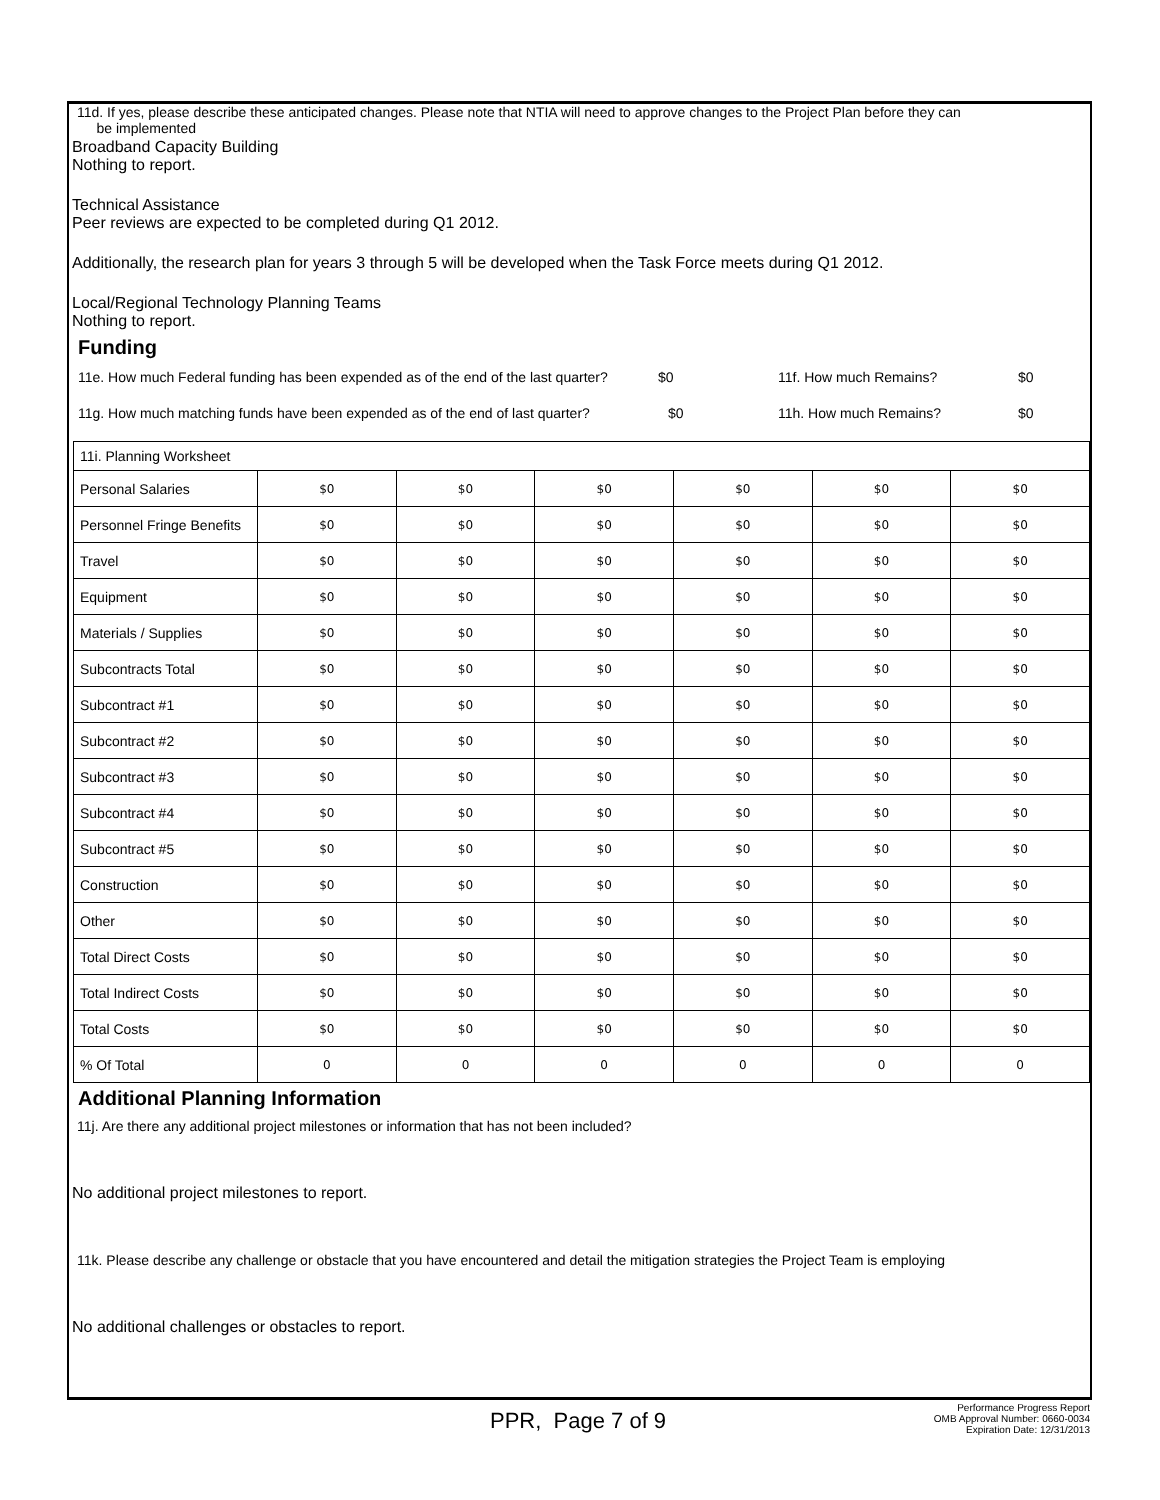11d. If yes, please describe these anticipated changes. Please note that NTIA will need to approve changes to the Project Plan before they can
be implemented
Broadband Capacity Building
Nothing to report.
Technical Assistance
Peer reviews are expected to be completed during Q1 2012.
Additionally, the research plan for years 3 through 5 will be developed when the Task Force meets during Q1 2012.
Local/Regional Technology Planning Teams
Nothing to report.
Funding
11e. How much Federal funding has been expended as of the end of the last quarter? $0 11f. How much Remains? $0
11g. How much matching funds have been expended as of the end of last quarter? $0 11h. How much Remains? $0
| 11i. Planning Worksheet | | | | | | |
| Personal Salaries | $0 | $0 | $0 | $0 | $0 | $0 |
| Personnel Fringe Benefits | $0 | $0 | $0 | $0 | $0 | $0 |
| Travel | $0 | $0 | $0 | $0 | $0 | $0 |
| Equipment | $0 | $0 | $0 | $0 | $0 | $0 |
| Materials / Supplies | $0 | $0 | $0 | $0 | $0 | $0 |
| Subcontracts Total | $0 | $0 | $0 | $0 | $0 | $0 |
| Subcontract #1 | $0 | $0 | $0 | $0 | $0 | $0 |
| Subcontract #2 | $0 | $0 | $0 | $0 | $0 | $0 |
| Subcontract #3 | $0 | $0 | $0 | $0 | $0 | $0 |
| Subcontract #4 | $0 | $0 | $0 | $0 | $0 | $0 |
| Subcontract #5 | $0 | $0 | $0 | $0 | $0 | $0 |
| Construction | $0 | $0 | $0 | $0 | $0 | $0 |
| Other | $0 | $0 | $0 | $0 | $0 | $0 |
| Total Direct Costs | $0 | $0 | $0 | $0 | $0 | $0 |
| Total Indirect Costs | $0 | $0 | $0 | $0 | $0 | $0 |
| Total Costs | $0 | $0 | $0 | $0 | $0 | $0 |
| % Of Total | 0 | 0 | 0 | 0 | 0 | 0 |
Additional Planning Information
11j. Are there any additional project milestones or information that has not been included?
No additional project milestones to report.
11k. Please describe any challenge or obstacle that you have encountered and detail the mitigation strategies the Project Team is employing
No additional challenges or obstacles to report.
PPR, Page 7 of 9
Performance Progress Report
OMB Approval Number: 0660-0034
Expiration Date: 12/31/2013